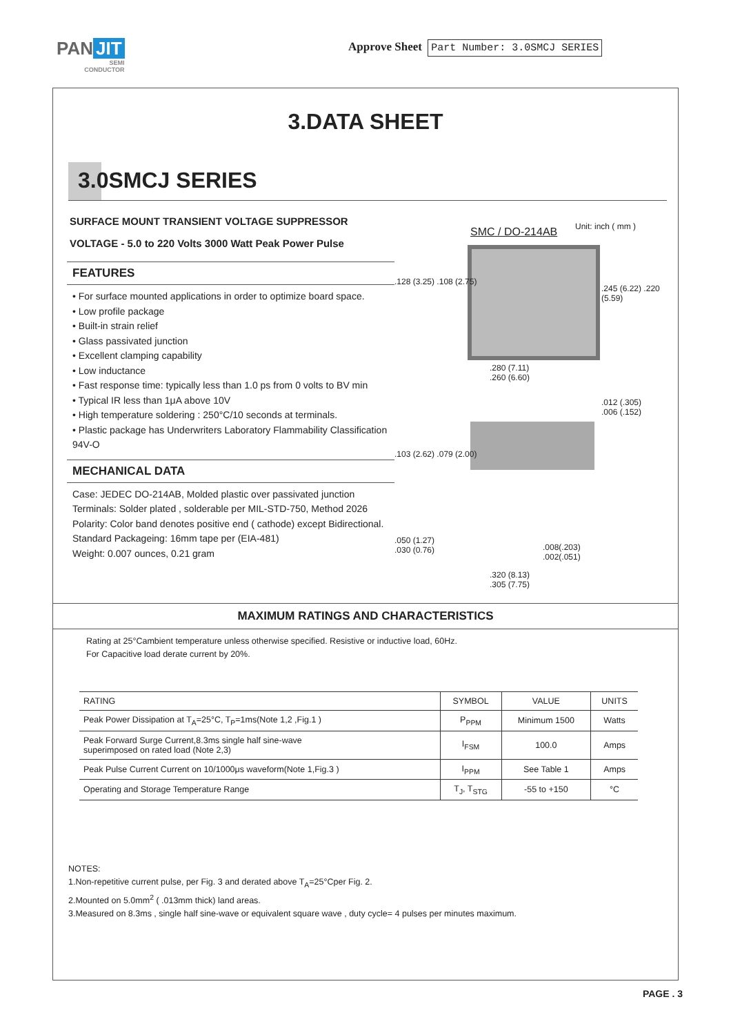PAN JIT
SEMI
CONDUCTOR
Approve Sheet Part Number: 3.0SMCJ SERIES
3.DATA SHEET
3.0SMCJ SERIES
SURFACE MOUNT TRANSIENT VOLTAGE SUPPRESSOR
VOLTAGE - 5.0 to 220 Volts 3000 Watt Peak Power Pulse
FEATURES
• For surface mounted applications in order to optimize board space.
• Low profile package
• Built-in strain relief
• Glass passivated junction
• Excellent clamping capability
• Low inductance
• Fast response time: typically less than 1.0 ps from 0 volts to BV min
• Typical IR less than 1μA above 10V
• High temperature soldering : 250°C/10 seconds at terminals.
• Plastic package has Underwriters Laboratory Flammability Classification 94V-O
MECHANICAL DATA
Case: JEDEC DO-214AB, Molded plastic over passivated junction
Terminals: Solder plated , solderable per MIL-STD-750, Method 2026
Polarity: Color band denotes positive end ( cathode) except Bidirectional.
Standard Packageing: 16mm tape per (EIA-481)
Weight: 0.007 ounces, 0.21 gram
Unit: inch ( mm )
SMC / DO-214AB
.128 (3.25) .108 (2.75)
.245 (6.22) .220 (5.59)
.280 (7.11)
.260 (6.60)
.012 (.305)
.006 (.152)
.103 (2.62) .079 (2.00)
.050 (1.27)
.030 (0.76)
.008(.203)
.002(.051)
.320 (8.13)
.305 (7.75)
MAXIMUM RATINGS AND CHARACTERISTICS
Rating at 25°Cambient temperature unless otherwise specified. Resistive or inductive load, 60Hz.
For Capacitive load derate current by 20%.
| RATING | SYMBOL | VALUE | UNITS |
| --- | --- | --- | --- |
| Peak Power Dissipation at T<sub>A</sub>=25°C, T<sub>P</sub>=1ms(Note 1,2 ,Fig.1 ) | P<sub>PPM</sub> | Minimum 1500 | Watts |
| Peak Forward Surge Current,8.3ms single half sine-wave superimposed on rated load (Note 2,3) | I<sub>FSM</sub> | 100.0 | Amps |
| Peak Pulse Current Current on 10/1000μs waveform(Note 1,Fig.3 ) | I<sub>PPM</sub> | See Table 1 | Amps |
| Operating and Storage Temperature Range | T<sub>J</sub>, T<sub>STG</sub> | -55 to +150 | °C |
NOTES:
1.Non-repetitive current pulse, per Fig. 3 and derated above T<sub>A</sub>=25°Cper Fig. 2.
2.Mounted on 5.0mm<sup>2</sup> ( .013mm thick) land areas.
3.Measured on 8.3ms , single half sine-wave or equivalent square wave , duty cycle= 4 pulses per minutes maximum.
PAGE . 3